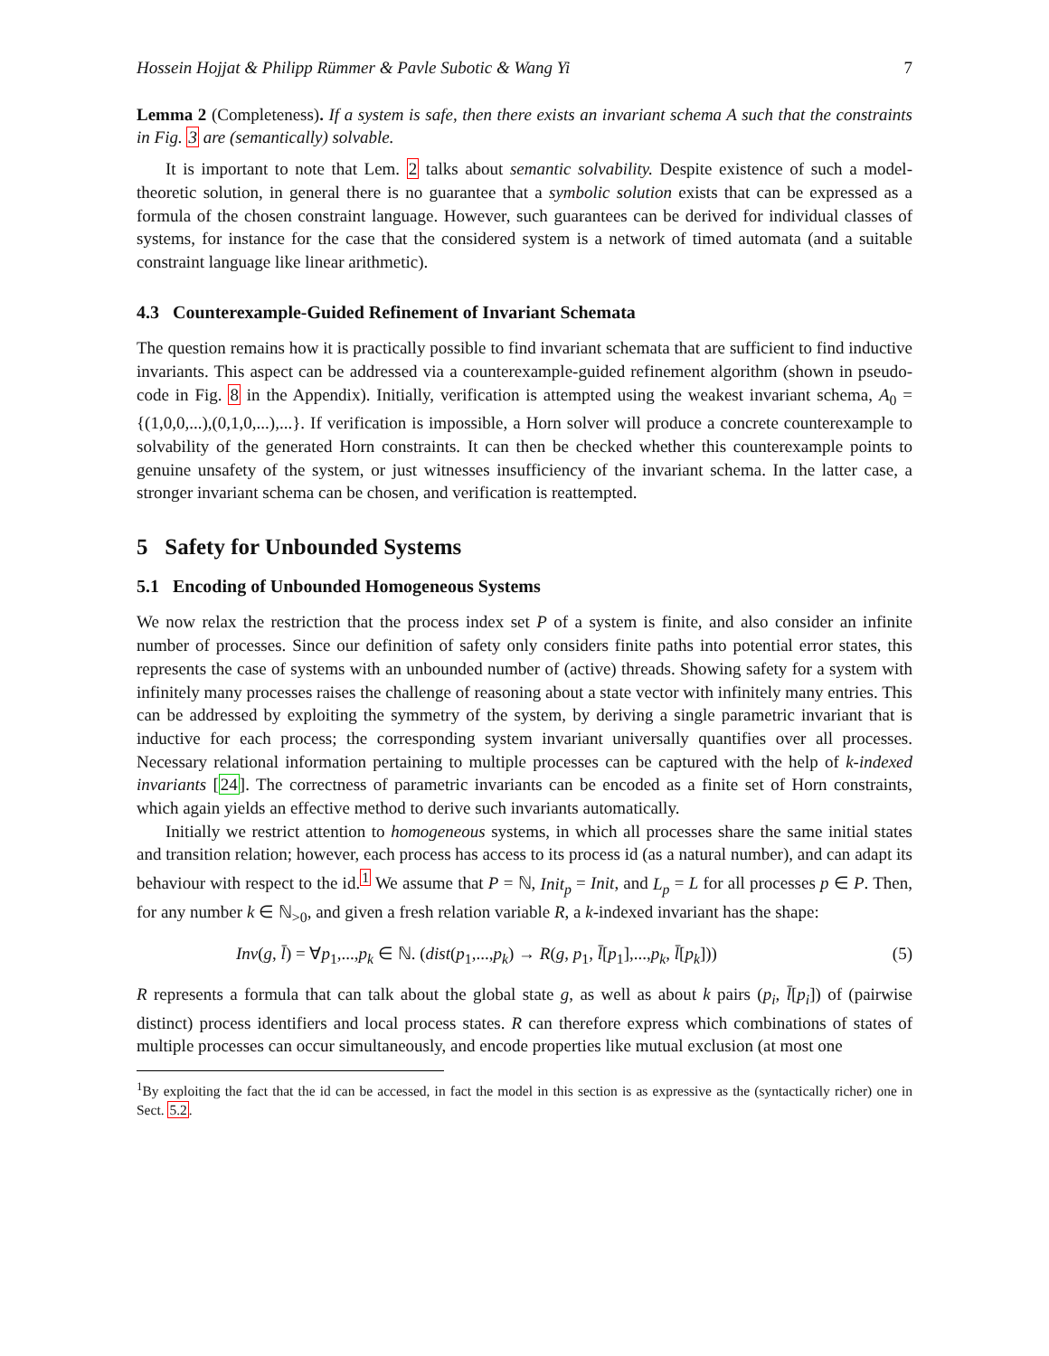Hossein Hojjat & Philipp Rümmer & Pavle Subotic & Wang Yi 7
Lemma 2 (Completeness). If a system is safe, then there exists an invariant schema A such that the constraints in Fig. 3 are (semantically) solvable.
It is important to note that Lem. 2 talks about semantic solvability. Despite existence of such a model-theoretic solution, in general there is no guarantee that a symbolic solution exists that can be expressed as a formula of the chosen constraint language. However, such guarantees can be derived for individual classes of systems, for instance for the case that the considered system is a network of timed automata (and a suitable constraint language like linear arithmetic).
4.3 Counterexample-Guided Refinement of Invariant Schemata
The question remains how it is practically possible to find invariant schemata that are sufficient to find inductive invariants. This aspect can be addressed via a counterexample-guided refinement algorithm (shown in pseudo-code in Fig. 8 in the Appendix). Initially, verification is attempted using the weakest invariant schema, A<sub>0</sub> = {(1,0,0,...),(0,1,0,...),...}. If verification is impossible, a Horn solver will produce a concrete counterexample to solvability of the generated Horn constraints. It can then be checked whether this counterexample points to genuine unsafety of the system, or just witnesses insufficiency of the invariant schema. In the latter case, a stronger invariant schema can be chosen, and verification is reattempted.
5 Safety for Unbounded Systems
5.1 Encoding of Unbounded Homogeneous Systems
We now relax the restriction that the process index set P of a system is finite, and also consider an infinite number of processes. Since our definition of safety only considers finite paths into potential error states, this represents the case of systems with an unbounded number of (active) threads. Showing safety for a system with infinitely many processes raises the challenge of reasoning about a state vector with infinitely many entries. This can be addressed by exploiting the symmetry of the system, by deriving a single parametric invariant that is inductive for each process; the corresponding system invariant universally quantifies over all processes. Necessary relational information pertaining to multiple processes can be captured with the help of k-indexed invariants [24]. The correctness of parametric invariants can be encoded as a finite set of Horn constraints, which again yields an effective method to derive such invariants automatically.
Initially we restrict attention to homogeneous systems, in which all processes share the same initial states and transition relation; however, each process has access to its process id (as a natural number), and can adapt its behaviour with respect to the id.<sup>1</sup> We assume that P = ℕ, Init<sub>p</sub> = Init, and L<sub>p</sub> = L for all processes p ∈ P. Then, for any number k ∈ ℕ<sub>>0</sub>, and given a fresh relation variable R, a k-indexed invariant has the shape:
Inv(g, l̄) = ∀p<sub>1</sub>,...,p<sub>k</sub> ∈ ℕ. (dist(p<sub>1</sub>,...,p<sub>k</sub>) → R(g, p<sub>1</sub>, l̄[p<sub>1</sub>],...,p<sub>k</sub>, l̄[p<sub>k</sub>])) (5)
R represents a formula that can talk about the global state g, as well as about k pairs (p<sub>i</sub>, l̄[p<sub>i</sub>]) of (pairwise distinct) process identifiers and local process states. R can therefore express which combinations of states of multiple processes can occur simultaneously, and encode properties like mutual exclusion (at most one
<sup>1</sup> By exploiting the fact that the id can be accessed, in fact the model in this section is as expressive as the (syntactically richer) one in Sect. 5.2.